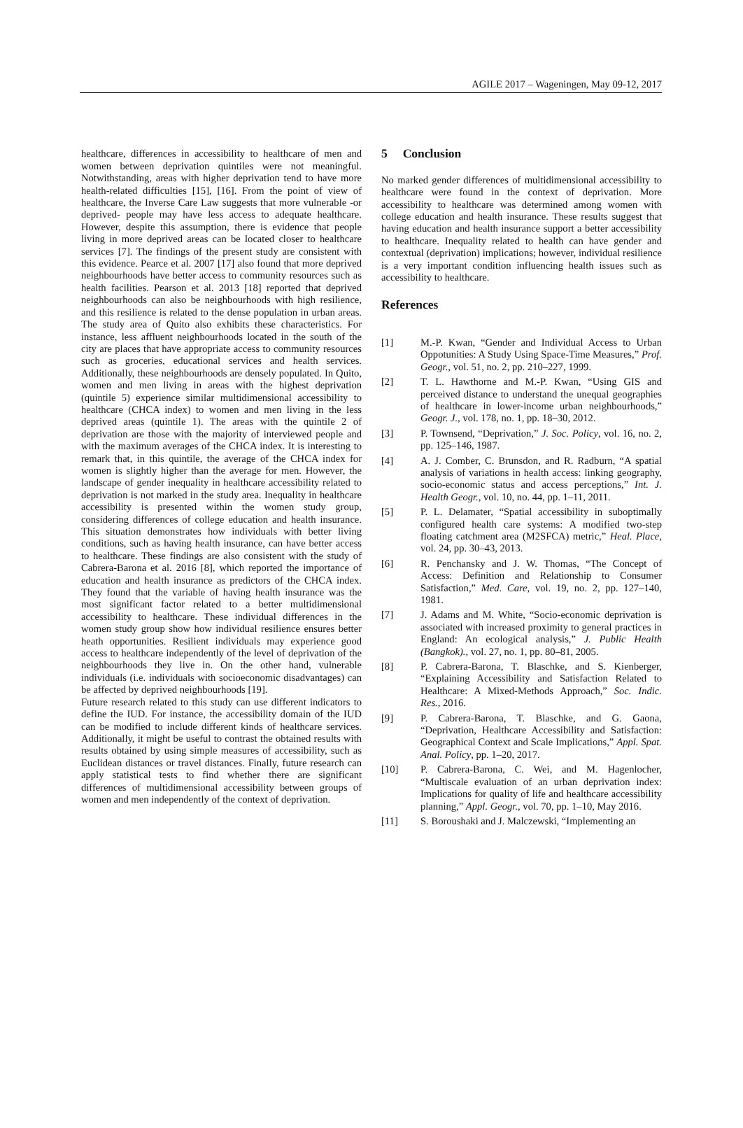AGILE 2017 – Wageningen, May 09-12, 2017
healthcare, differences in accessibility to healthcare of men and women between deprivation quintiles were not meaningful. Notwithstanding, areas with higher deprivation tend to have more health-related difficulties [15], [16]. From the point of view of healthcare, the Inverse Care Law suggests that more vulnerable -or deprived- people may have less access to adequate healthcare. However, despite this assumption, there is evidence that people living in more deprived areas can be located closer to healthcare services [7]. The findings of the present study are consistent with this evidence. Pearce et al. 2007 [17] also found that more deprived neighbourhoods have better access to community resources such as health facilities. Pearson et al. 2013 [18] reported that deprived neighbourhoods can also be neighbourhoods with high resilience, and this resilience is related to the dense population in urban areas. The study area of Quito also exhibits these characteristics. For instance, less affluent neighbourhoods located in the south of the city are places that have appropriate access to community resources such as groceries, educational services and health services. Additionally, these neighbourhoods are densely populated. In Quito, women and men living in areas with the highest deprivation (quintile 5) experience similar multidimensional accessibility to healthcare (CHCA index) to women and men living in the less deprived areas (quintile 1). The areas with the quintile 2 of deprivation are those with the majority of interviewed people and with the maximum averages of the CHCA index. It is interesting to remark that, in this quintile, the average of the CHCA index for women is slightly higher than the average for men. However, the landscape of gender inequality in healthcare accessibility related to deprivation is not marked in the study area. Inequality in healthcare accessibility is presented within the women study group, considering differences of college education and health insurance. This situation demonstrates how individuals with better living conditions, such as having health insurance, can have better access to healthcare. These findings are also consistent with the study of Cabrera-Barona et al. 2016 [8], which reported the importance of education and health insurance as predictors of the CHCA index. They found that the variable of having health insurance was the most significant factor related to a better multidimensional accessibility to healthcare. These individual differences in the women study group show how individual resilience ensures better heath opportunities. Resilient individuals may experience good access to healthcare independently of the level of deprivation of the neighbourhoods they live in. On the other hand, vulnerable individuals (i.e. individuals with socioeconomic disadvantages) can be affected by deprived neighbourhoods [19].
Future research related to this study can use different indicators to define the IUD. For instance, the accessibility domain of the IUD can be modified to include different kinds of healthcare services. Additionally, it might be useful to contrast the obtained results with results obtained by using simple measures of accessibility, such as Euclidean distances or travel distances. Finally, future research can apply statistical tests to find whether there are significant differences of multidimensional accessibility between groups of women and men independently of the context of deprivation.
5 Conclusion
No marked gender differences of multidimensional accessibility to healthcare were found in the context of deprivation. More accessibility to healthcare was determined among women with college education and health insurance. These results suggest that having education and health insurance support a better accessibility to healthcare. Inequality related to health can have gender and contextual (deprivation) implications; however, individual resilience is a very important condition influencing health issues such as accessibility to healthcare.
References
[1] M.-P. Kwan, “Gender and Individual Access to Urban Oppotunities: A Study Using Space-Time Measures,” Prof. Geogr., vol. 51, no. 2, pp. 210–227, 1999.
[2] T. L. Hawthorne and M.-P. Kwan, “Using GIS and perceived distance to understand the unequal geographies of healthcare in lower-income urban neighbourhoods,” Geogr. J., vol. 178, no. 1, pp. 18–30, 2012.
[3] P. Townsend, “Deprivation,” J. Soc. Policy, vol. 16, no. 2, pp. 125–146, 1987.
[4] A. J. Comber, C. Brunsdon, and R. Radburn, “A spatial analysis of variations in health access: linking geography, socio-economic status and access perceptions,” Int. J. Health Geogr., vol. 10, no. 44, pp. 1–11, 2011.
[5] P. L. Delamater, “Spatial accessibility in suboptimally configured health care systems: A modified two-step floating catchment area (M2SFCA) metric,” Heal. Place, vol. 24, pp. 30–43, 2013.
[6] R. Penchansky and J. W. Thomas, “The Concept of Access: Definition and Relationship to Consumer Satisfaction,” Med. Care, vol. 19, no. 2, pp. 127–140, 1981.
[7] J. Adams and M. White, “Socio-economic deprivation is associated with increased proximity to general practices in England: An ecological analysis,” J. Public Health (Bangkok)., vol. 27, no. 1, pp. 80–81, 2005.
[8] P. Cabrera-Barona, T. Blaschke, and S. Kienberger, “Explaining Accessibility and Satisfaction Related to Healthcare: A Mixed-Methods Approach,” Soc. Indic. Res., 2016.
[9] P. Cabrera-Barona, T. Blaschke, and G. Gaona, “Deprivation, Healthcare Accessibility and Satisfaction: Geographical Context and Scale Implications,” Appl. Spat. Anal. Policy, pp. 1–20, 2017.
[10] P. Cabrera-Barona, C. Wei, and M. Hagenlocher, “Multiscale evaluation of an urban deprivation index: Implications for quality of life and healthcare accessibility planning,” Appl. Geogr., vol. 70, pp. 1–10, May 2016.
[11] S. Boroushaki and J. Malczewski, “Implementing an